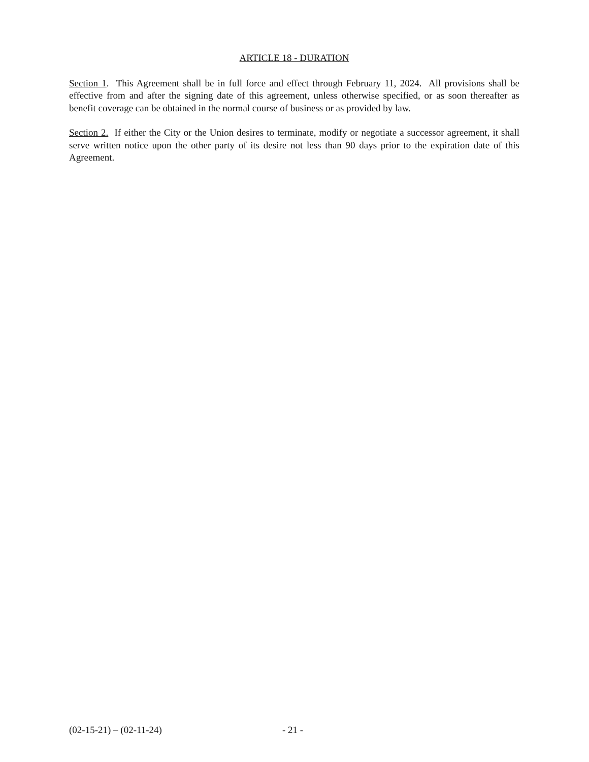ARTICLE 18 - DURATION
Section 1. This Agreement shall be in full force and effect through February 11, 2024. All provisions shall be effective from and after the signing date of this agreement, unless otherwise specified, or as soon thereafter as benefit coverage can be obtained in the normal course of business or as provided by law.
Section 2. If either the City or the Union desires to terminate, modify or negotiate a successor agreement, it shall serve written notice upon the other party of its desire not less than 90 days prior to the expiration date of this Agreement.
(02-15-21) – (02-11-24) - 21 -